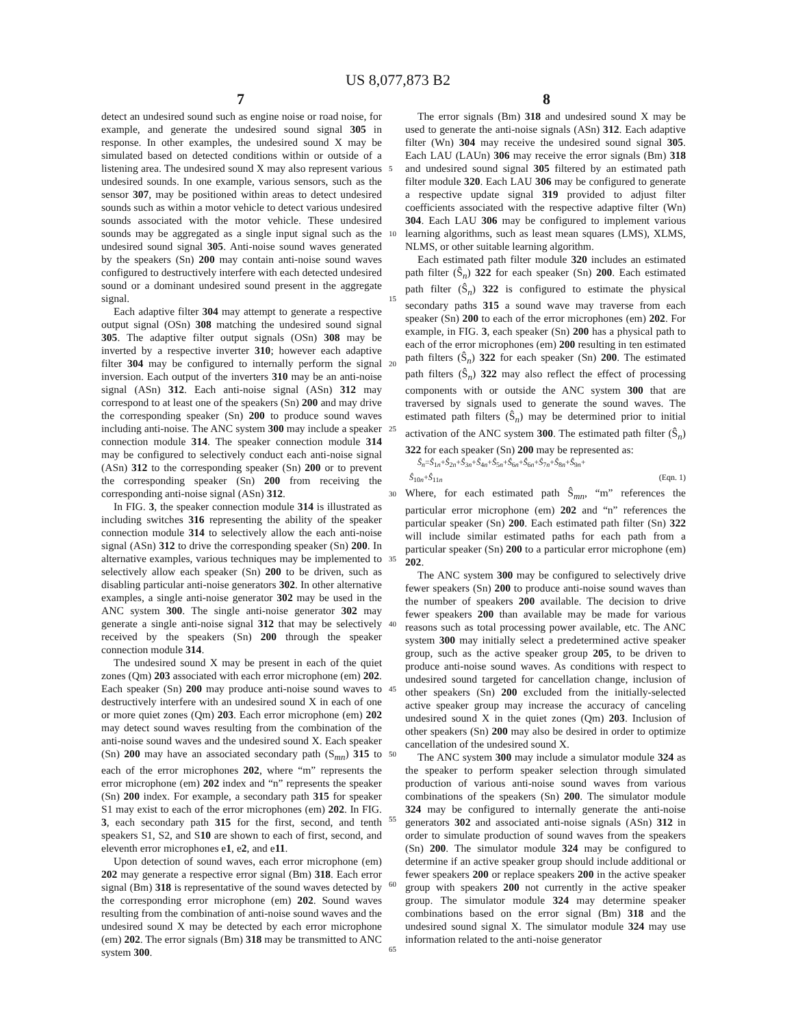US 8,077,873 B2
7 8
detect an undesired sound such as engine noise or road noise, for example, and generate the undesired sound signal 305 in response. In other examples, the undesired sound X may be simulated based on detected conditions within or outside of a listening area. The undesired sound X may also represent various undesired sounds. In one example, various sensors, such as the sensor 307, may be positioned within areas to detect undesired sounds such as within a motor vehicle to detect various undesired sounds associated with the motor vehicle. These undesired sounds may be aggregated as a single input signal such as the undesired sound signal 305. Anti-noise sound waves generated by the speakers (Sn) 200 may contain anti-noise sound waves configured to destructively interfere with each detected undesired sound or a dominant undesired sound present in the aggregate signal.
Each adaptive filter 304 may attempt to generate a respective output signal (OSn) 308 matching the undesired sound signal 305. The adaptive filter output signals (OSn) 308 may be inverted by a respective inverter 310; however each adaptive filter 304 may be configured to internally perform the signal inversion. Each output of the inverters 310 may be an anti-noise signal (ASn) 312. Each anti-noise signal (ASn) 312 may correspond to at least one of the speakers (Sn) 200 and may drive the corresponding speaker (Sn) 200 to produce sound waves including anti-noise. The ANC system 300 may include a speaker connection module 314. The speaker connection module 314 may be configured to selectively conduct each anti-noise signal (ASn) 312 to the corresponding speaker (Sn) 200 or to prevent the corresponding speaker (Sn) 200 from receiving the corresponding anti-noise signal (ASn) 312.
In FIG. 3, the speaker connection module 314 is illustrated as including switches 316 representing the ability of the speaker connection module 314 to selectively allow the each anti-noise signal (ASn) 312 to drive the corresponding speaker (Sn) 200. In alternative examples, various techniques may be implemented to selectively allow each speaker (Sn) 200 to be driven, such as disabling particular anti-noise generators 302. In other alternative examples, a single anti-noise generator 302 may be used in the ANC system 300. The single anti-noise generator 302 may generate a single anti-noise signal 312 that may be selectively received by the speakers (Sn) 200 through the speaker connection module 314.
The undesired sound X may be present in each of the quiet zones (Qm) 203 associated with each error microphone (em) 202. Each speaker (Sn) 200 may produce anti-noise sound waves to destructively interfere with an undesired sound X in each of one or more quiet zones (Qm) 203. Each error microphone (em) 202 may detect sound waves resulting from the combination of the anti-noise sound waves and the undesired sound X. Each speaker (Sn) 200 may have an associated secondary path (S<sub>mn</sub>) 315 to each of the error microphones 202, where “m” represents the error microphone (em) 202 index and “n” represents the speaker (Sn) 200 index. For example, a secondary path 315 for speaker S1 may exist to each of the error microphones (em) 202. In FIG. 3, each secondary path 315 for the first, second, and tenth speakers S1, S2, and S10 are shown to each of first, second, and eleventh error microphones e1, e2, and e11.
Upon detection of sound waves, each error microphone (em) 202 may generate a respective error signal (Bm) 318. Each error signal (Bm) 318 is representative of the sound waves detected by the corresponding error microphone (em) 202. Sound waves resulting from the combination of anti-noise sound waves and the undesired sound X may be detected by each error microphone (em) 202. The error signals (Bm) 318 may be transmitted to ANC system 300.
5
10
15
20
25
30
35
40
45
50
55
60
65
The error signals (Bm) 318 and undesired sound X may be used to generate the anti-noise signals (ASn) 312. Each adaptive filter (Wn) 304 may receive the undesired sound signal 305. Each LAU (LAUn) 306 may receive the error signals (Bm) 318 and undesired sound signal 305 filtered by an estimated path filter module 320. Each LAU 306 may be configured to generate a respective update signal 319 provided to adjust filter coefficients associated with the respective adaptive filter (Wn) 304. Each LAU 306 may be configured to implement various learning algorithms, such as least mean squares (LMS), XLMS, NLMS, or other suitable learning algorithm.
Each estimated path filter module 320 includes an estimated path filter (Ŝ<sub>n</sub>) 322 for each speaker (Sn) 200. Each estimated path filter (Ŝ<sub>n</sub>) 322 is configured to estimate the physical secondary paths 315 a sound wave may traverse from each speaker (Sn) 200 to each of the error microphones (em) 202. For example, in FIG. 3, each speaker (Sn) 200 has a physical path to each of the error microphones (em) 200 resulting in ten estimated path filters (Ŝ<sub>n</sub>) 322 for each speaker (Sn) 200. The estimated path filters (Ŝ<sub>n</sub>) 322 may also reflect the effect of processing components with or outside the ANC system 300 that are traversed by signals used to generate the sound waves. The estimated path filters (Ŝ<sub>n</sub>) may be determined prior to initial activation of the ANC system 300. The estimated path filter (Ŝ<sub>n</sub>) 322 for each speaker (Sn) 200 may be represented as:
Ŝ<sub>n</sub>=Ŝ<sub>1n</sub>+Ŝ<sub>2n</sub>+Ŝ<sub>3n</sub>+Ŝ<sub>4n</sub>+Ŝ<sub>5n</sub>+Ŝ<sub>6n</sub>+Ŝ<sub>6n</sub>+Ŝ<sub>7n</sub>+Ŝ<sub>8n</sub>+Ŝ<sub>9n</sub>+
Ŝ<sub>10n</sub>+Ŝ<sub>11n</sub> (Eqn. 1)
Where, for each estimated path Ŝ<sub>mn</sub>, “m” references the particular error microphone (em) 202 and “n” references the particular speaker (Sn) 200. Each estimated path filter (Sn) 322 will include similar estimated paths for each path from a particular speaker (Sn) 200 to a particular error microphone (em) 202.
The ANC system 300 may be configured to selectively drive fewer speakers (Sn) 200 to produce anti-noise sound waves than the number of speakers 200 available. The decision to drive fewer speakers 200 than available may be made for various reasons such as total processing power available, etc. The ANC system 300 may initially select a predetermined active speaker group, such as the active speaker group 205, to be driven to produce anti-noise sound waves. As conditions with respect to undesired sound targeted for cancellation change, inclusion of other speakers (Sn) 200 excluded from the initially-selected active speaker group may increase the accuracy of canceling undesired sound X in the quiet zones (Qm) 203. Inclusion of other speakers (Sn) 200 may also be desired in order to optimize cancellation of the undesired sound X.
The ANC system 300 may include a simulator module 324 as the speaker to perform speaker selection through simulated production of various anti-noise sound waves from various combinations of the speakers (Sn) 200. The simulator module 324 may be configured to internally generate the anti-noise generators 302 and associated anti-noise signals (ASn) 312 in order to simulate production of sound waves from the speakers (Sn) 200. The simulator module 324 may be configured to determine if an active speaker group should include additional or fewer speakers 200 or replace speakers 200 in the active speaker group with speakers 200 not currently in the active speaker group. The simulator module 324 may determine speaker combinations based on the error signal (Bm) 318 and the undesired sound signal X. The simulator module 324 may use information related to the anti-noise generator